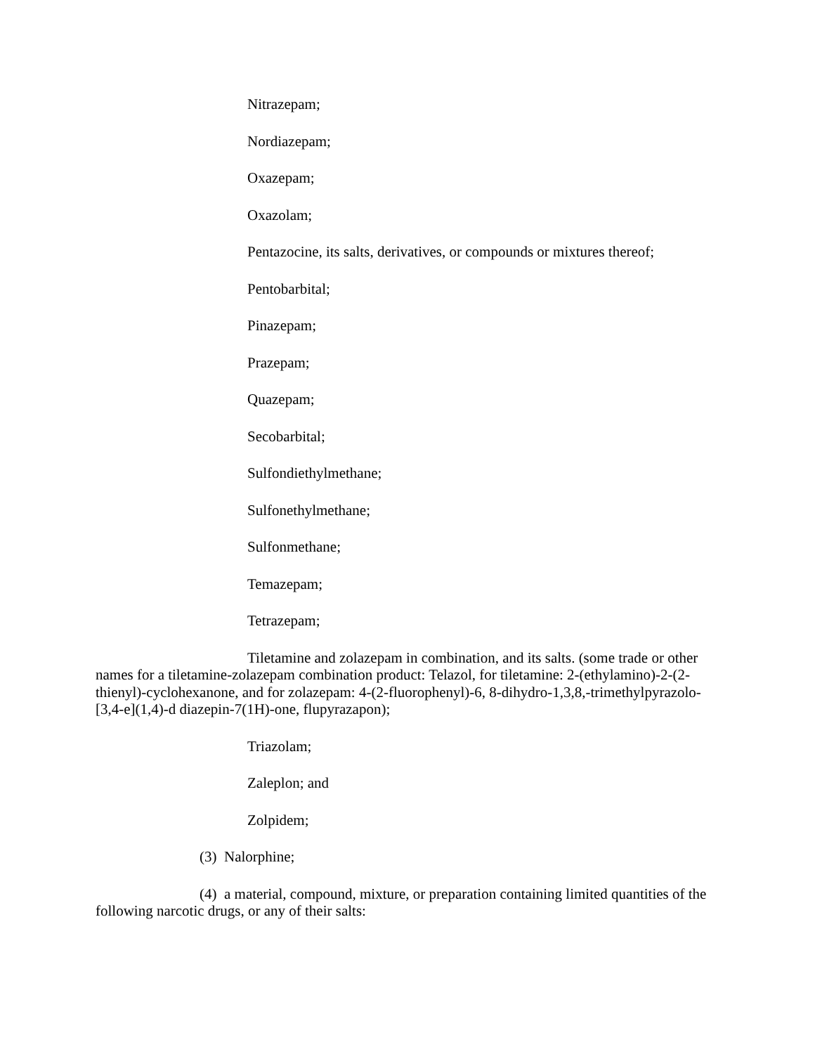Nitrazepam;
Nordiazepam;
Oxazepam;
Oxazolam;
Pentazocine, its salts, derivatives, or compounds or mixtures thereof;
Pentobarbital;
Pinazepam;
Prazepam;
Quazepam;
Secobarbital;
Sulfondiethylmethane;
Sulfonethylmethane;
Sulfonmethane;
Temazepam;
Tetrazepam;
Tiletamine and zolazepam in combination, and its salts. (some trade or other names for a tiletamine-zolazepam combination product: Telazol, for tiletamine: 2-(ethylamino)-2-(2-thienyl)-cyclohexanone, and for zolazepam: 4-(2-fluorophenyl)-6, 8-dihydro-1,3,8,-trimethylpyrazolo-[3,4-e](1,4)-d diazepin-7(1H)-one, flupyrazapon);
Triazolam;
Zaleplon; and
Zolpidem;
(3) Nalorphine;
(4) a material, compound, mixture, or preparation containing limited quantities of the following narcotic drugs, or any of their salts: